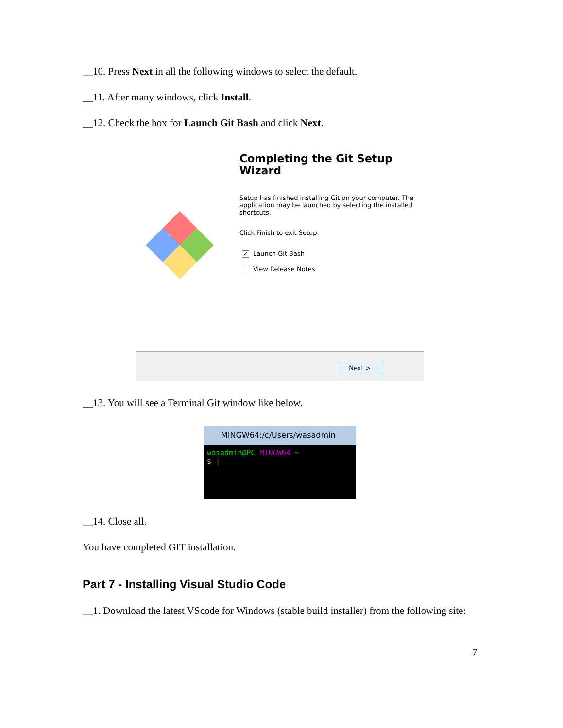__10. Press Next in all the following windows to select the default.
__11. After many windows, click Install.
__12. Check the box for Launch Git Bash and click Next.
Completing the Git Setup Wizard
Setup has finished installing Git on your computer. The application may be launched by selecting the installed shortcuts.
Click Finish to exit Setup.
✓ Launch Git Bash
View Release Notes
Next >
__13. You will see a Terminal Git window like below.
MINGW64:/c/Users/wasadmin
wasadmin@PC MINGW64 ~
$ |
__14. Close all.
You have completed GIT installation.
Part 7 - Installing Visual Studio Code
__1. Download the latest VScode for Windows (stable build installer) from the following site:
7